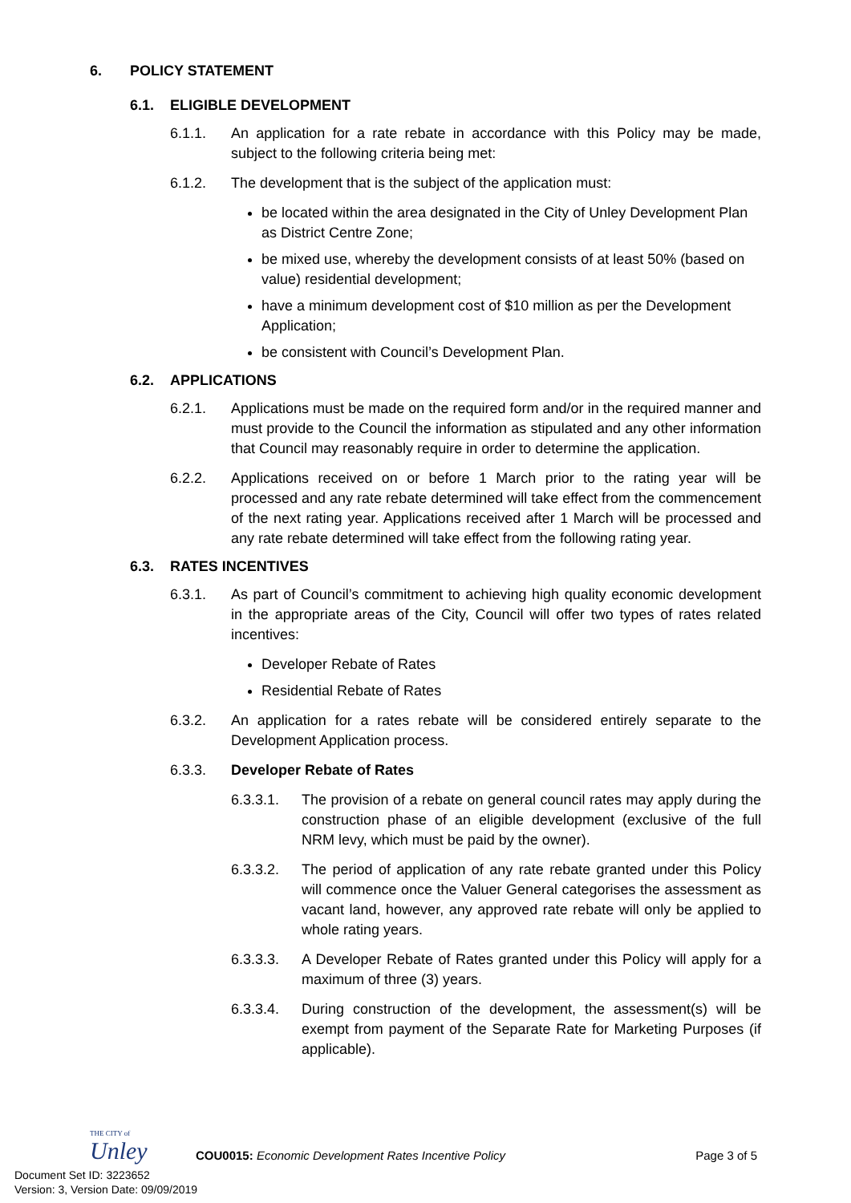6. POLICY STATEMENT
6.1. ELIGIBLE DEVELOPMENT
6.1.1. An application for a rate rebate in accordance with this Policy may be made, subject to the following criteria being met:
6.1.2. The development that is the subject of the application must:
be located within the area designated in the City of Unley Development Plan as District Centre Zone;
be mixed use, whereby the development consists of at least 50% (based on value) residential development;
have a minimum development cost of $10 million as per the Development Application;
be consistent with Council’s Development Plan.
6.2. APPLICATIONS
6.2.1. Applications must be made on the required form and/or in the required manner and must provide to the Council the information as stipulated and any other information that Council may reasonably require in order to determine the application.
6.2.2. Applications received on or before 1 March prior to the rating year will be processed and any rate rebate determined will take effect from the commencement of the next rating year. Applications received after 1 March will be processed and any rate rebate determined will take effect from the following rating year.
6.3. RATES INCENTIVES
6.3.1. As part of Council’s commitment to achieving high quality economic development in the appropriate areas of the City, Council will offer two types of rates related incentives:
Developer Rebate of Rates
Residential Rebate of Rates
6.3.2. An application for a rates rebate will be considered entirely separate to the Development Application process.
6.3.3. Developer Rebate of Rates
6.3.3.1. The provision of a rebate on general council rates may apply during the construction phase of an eligible development (exclusive of the full NRM levy, which must be paid by the owner).
6.3.3.2. The period of application of any rate rebate granted under this Policy will commence once the Valuer General categorises the assessment as vacant land, however, any approved rate rebate will only be applied to whole rating years.
6.3.3.3. A Developer Rebate of Rates granted under this Policy will apply for a maximum of three (3) years.
6.3.3.4. During construction of the development, the assessment(s) will be exempt from payment of the Separate Rate for Marketing Purposes (if applicable).
THE CITY of
Unley
COU0015: Economic Development Rates Incentive Policy Page 3 of 5
Document Set ID: 3223652
Version: 3, Version Date: 09/09/2019